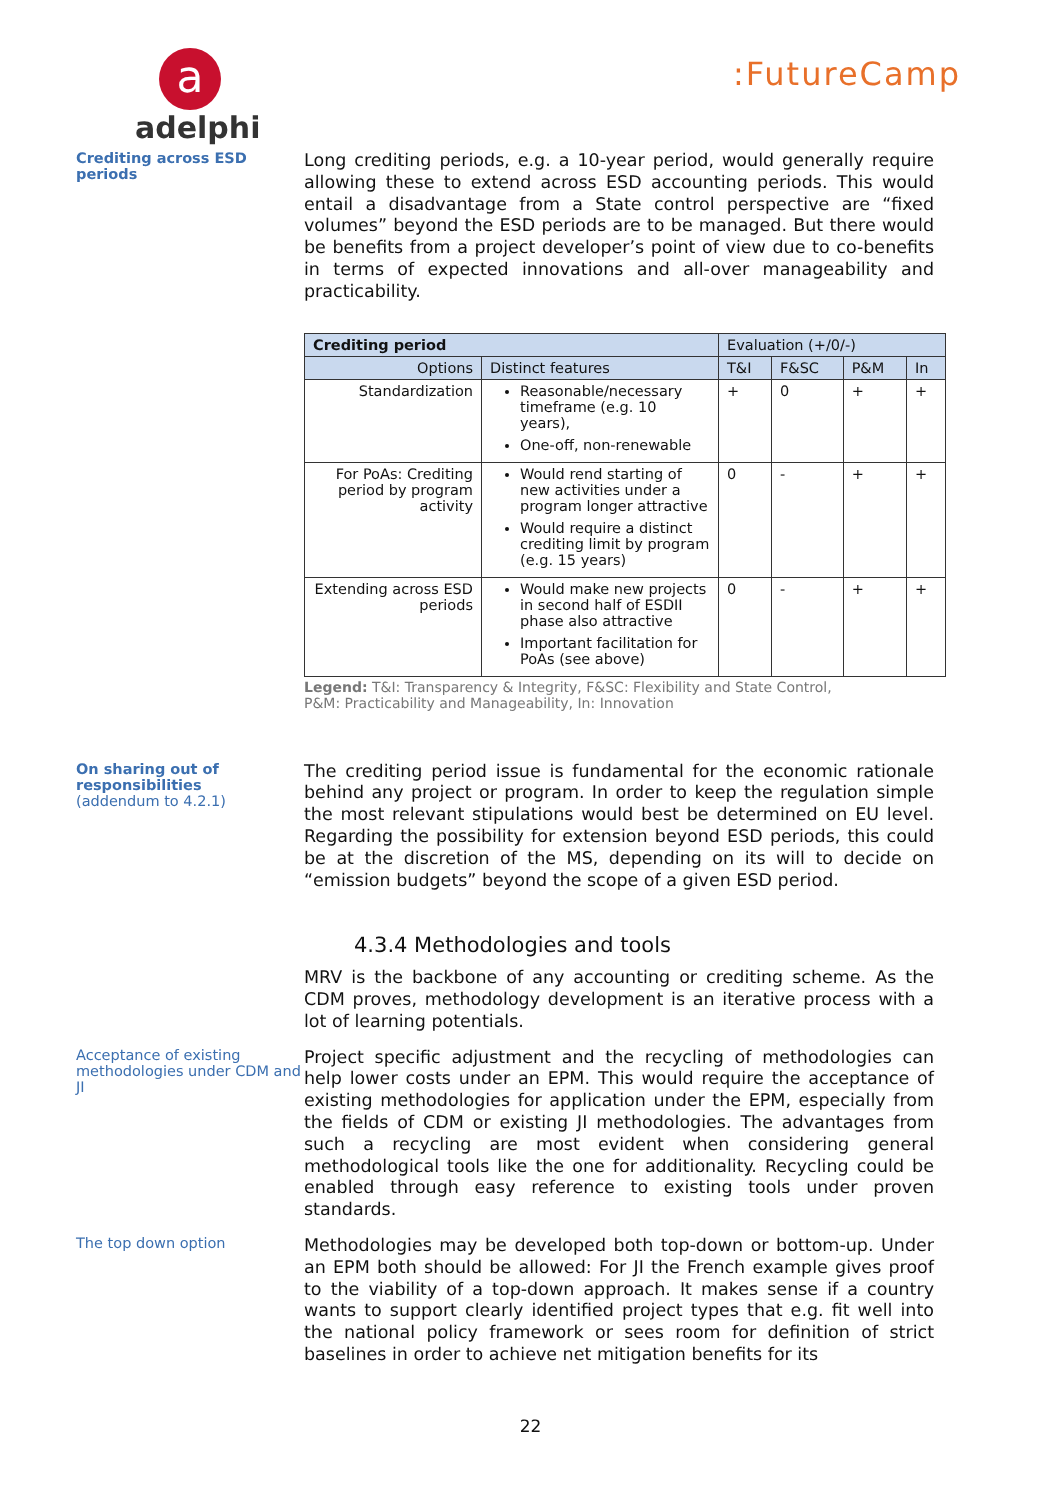a
adelphi
:FutureCamp
Crediting across ESD periods
Long crediting periods, e.g. a 10-year period, would generally require allowing these to extend across ESD accounting periods. This would entail a disadvantage from a State control perspective are “fixed volumes” beyond the ESD periods are to be managed. But there would be benefits from a project developer’s point of view due to co-benefits in terms of expected innovations and all-over manageability and practicability.
| Crediting period | | Evaluation (+/0/-) | | | |
| --- | --- | --- | --- | --- | --- |
| Options | Distinct features | T&I | F&SC | P&M | In |
| Standardization | Reasonable/necessary timeframe (e.g. 10 years), One-off, non-renewable | + | 0 | + | + |
| For PoAs: Crediting period by program activity | Would rend starting of new activities under a program longer attractive Would require a distinct crediting limit by program (e.g. 15 years) | 0 | - | + | + |
| Extending across ESD periods | Would make new projects in second half of ESDII phase also attractive Important facilitation for PoAs (see above) | 0 | - | + | + |
Legend: T&I: Transparency & Integrity, F&SC: Flexibility and State Control,
P&M: Practicability and Manageability, In: Innovation
On sharing out of responsibilities
(addendum to 4.2.1)
The crediting period issue is fundamental for the economic rationale behind any project or program. In order to keep the regulation simple the most relevant stipulations would best be determined on EU level. Regarding the possibility for extension beyond ESD periods, this could be at the discretion of the MS, depending on its will to decide on “emission budgets” beyond the scope of a given ESD period.
4.3.4 Methodologies and tools
MRV is the backbone of any accounting or crediting scheme. As the CDM proves, methodology development is an iterative process with a lot of learning potentials.
Acceptance of existing methodologies under CDM and JI
Project specific adjustment and the recycling of methodologies can help lower costs under an EPM. This would require the acceptance of existing methodologies for application under the EPM, especially from the fields of CDM or existing JI methodologies. The advantages from such a recycling are most evident when considering general methodological tools like the one for additionality. Recycling could be enabled through easy reference to existing tools under proven standards.
The top down option
Methodologies may be developed both top-down or bottom-up. Under an EPM both should be allowed: For JI the French example gives proof to the viability of a top-down approach. It makes sense if a country wants to support clearly identified project types that e.g. fit well into the national policy framework or sees room for definition of strict baselines in order to achieve net mitigation benefits for its
22